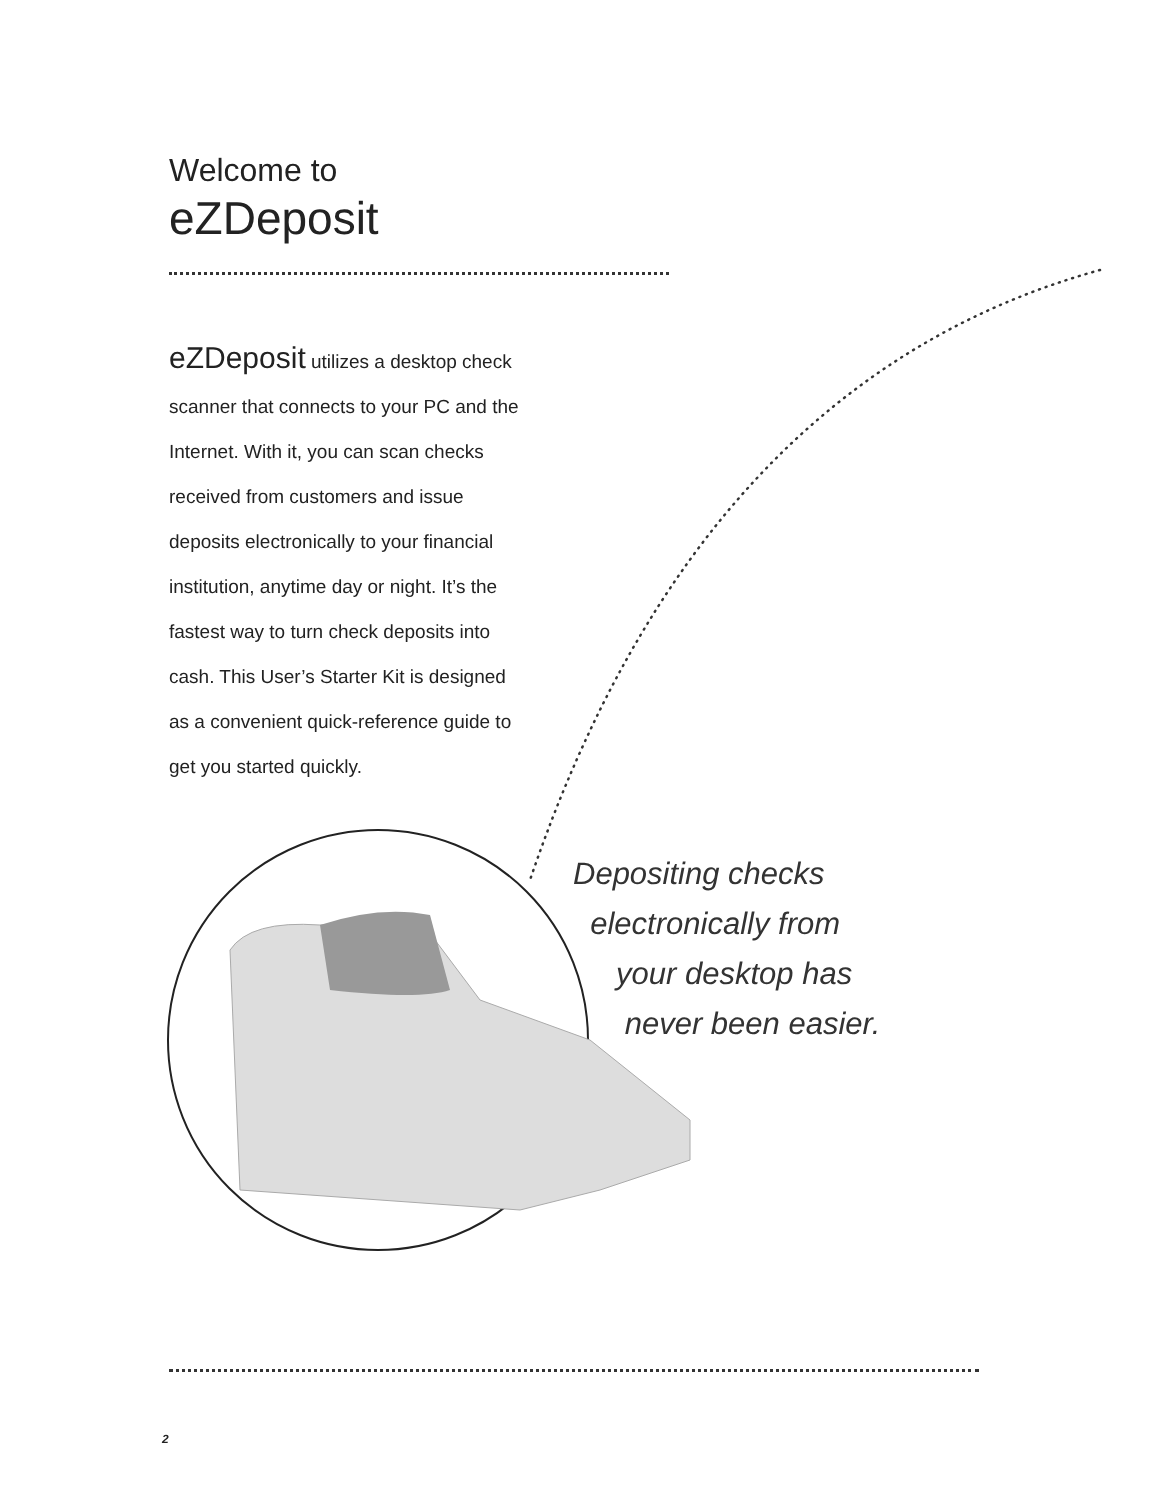Welcome to
eZDeposit
eZDeposit utilizes a desktop check scanner that connects to your PC and the Internet. With it, you can scan checks received from customers and issue deposits electronically to your financial institution, anytime day or night. It’s the fastest way to turn check deposits into cash. This User’s Starter Kit is designed as a convenient quick-reference guide to get you started quickly.
Depositing checks
electronically from
your desktop has
never been easier.
2